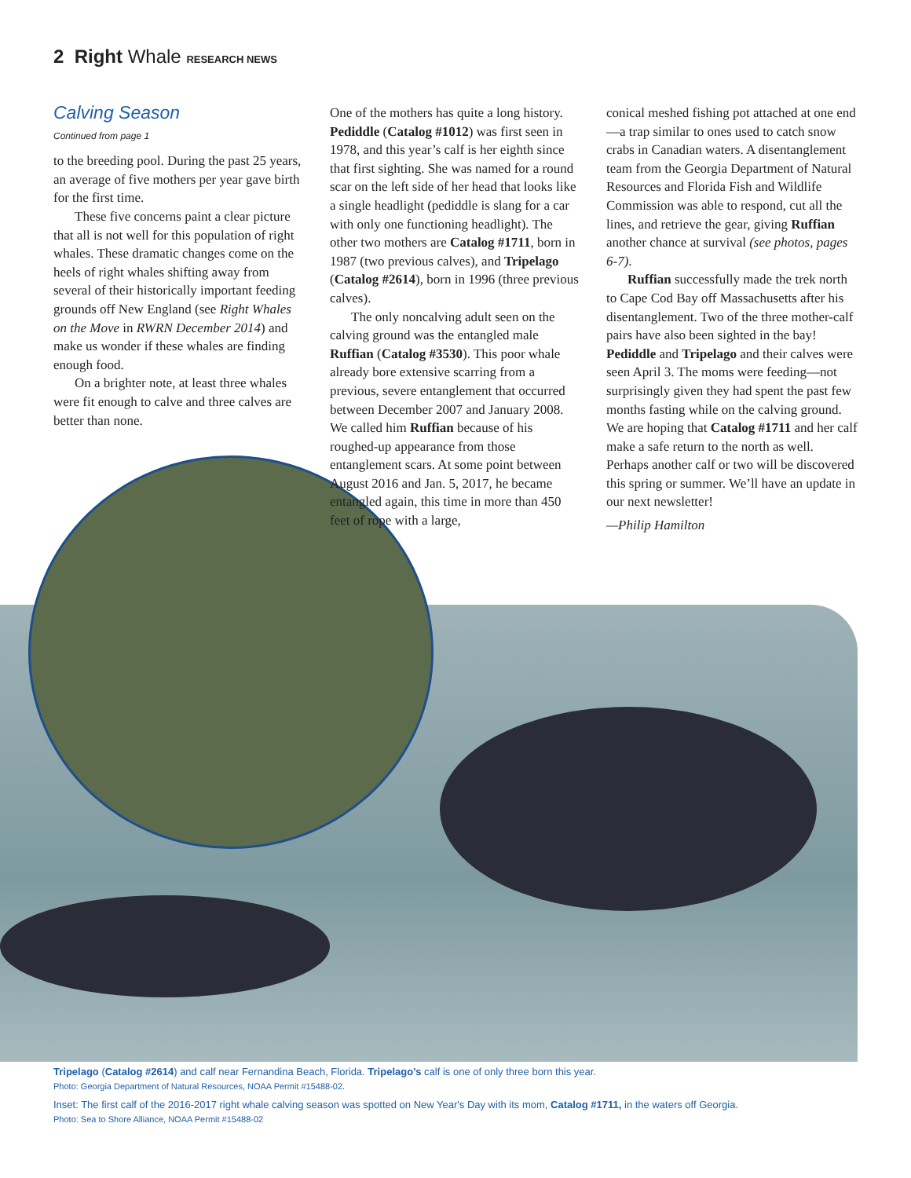2 Right Whale RESEARCH NEWS
Calving Season
Continued from page 1
to the breeding pool. During the past 25 years, an average of five mothers per year gave birth for the first time.
These five concerns paint a clear picture that all is not well for this population of right whales. These dramatic changes come on the heels of right whales shifting away from several of their historically important feeding grounds off New England (see Right Whales on the Move in RWRN December 2014) and make us wonder if these whales are finding enough food.
On a brighter note, at least three whales were fit enough to calve and three calves are better than none.
One of the mothers has quite a long history. Pediddle (Catalog #1012) was first seen in 1978, and this year’s calf is her eighth since that first sighting. She was named for a round scar on the left side of her head that looks like a single headlight (pediddle is slang for a car with only one functioning headlight). The other two mothers are Catalog #1711, born in 1987 (two previous calves), and Tripelago (Catalog #2614), born in 1996 (three previous calves).
The only noncalving adult seen on the calving ground was the entangled male Ruffian (Catalog #3530). This poor whale already bore extensive scarring from a previous, severe entanglement that occurred between December 2007 and January 2008. We called him Ruffian because of his roughed-up appearance from those entanglement scars. At some point between August 2016 and Jan. 5, 2017, he became entangled again, this time in more than 450 feet of rope with a large,
conical meshed fishing pot attached at one end—a trap similar to ones used to catch snow crabs in Canadian waters. A disentanglement team from the Georgia Department of Natural Resources and Florida Fish and Wildlife Commission was able to respond, cut all the lines, and retrieve the gear, giving Ruffian another chance at survival (see photos, pages 6-7).
Ruffian successfully made the trek north to Cape Cod Bay off Massachusetts after his disentanglement. Two of the three mother-calf pairs have also been sighted in the bay! Pediddle and Tripelago and their calves were seen April 3. The moms were feeding—not surprisingly given they had spent the past few months fasting while on the calving ground. We are hoping that Catalog #1711 and her calf make a safe return to the north as well. Perhaps another calf or two will be discovered this spring or summer. We’ll have an update in our next newsletter!
—Philip Hamilton
Tripelago (Catalog #2614) and calf near Fernandina Beach, Florida. Tripelago’s calf is one of only three born this year.
Photo: Georgia Department of Natural Resources, NOAA Permit #15488-02.
Inset: The first calf of the 2016-2017 right whale calving season was spotted on New Year's Day with its mom, Catalog #1711, in the waters off Georgia.
Photo: Sea to Shore Alliance, NOAA Permit #15488-02